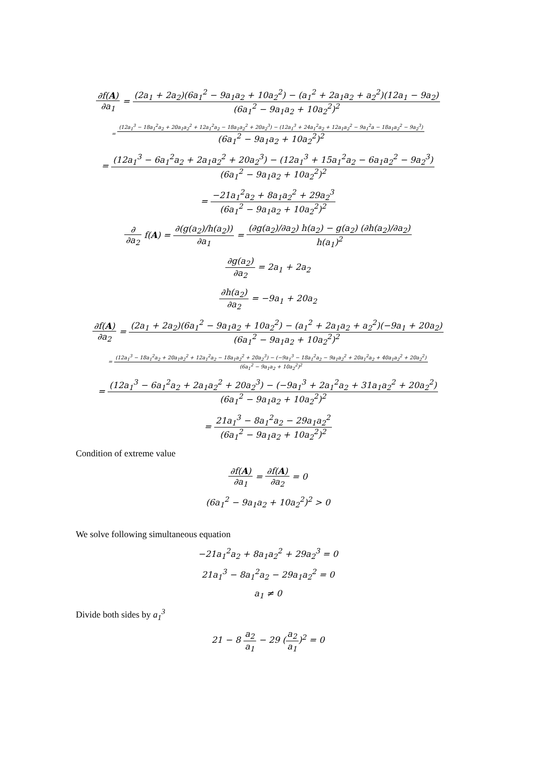∂f(A) ∂a<sub>1</sub> = (2a<sub>1</sub> + 2a<sub>2</sub>)(6a<sub>1</sub><sup>2</sup> − 9a<sub>1</sub>a<sub>2</sub> + 10a<sub>2</sub><sup>2</sup>) − (a<sub>1</sub><sup>2</sup> + 2a<sub>1</sub>a<sub>2</sub> + a<sub>2</sub><sup>2</sup>)(12a<sub>1</sub> − 9a<sub>2</sub>) (6a<sub>1</sub><sup>2</sup> − 9a<sub>1</sub>a<sub>2</sub> + 10a<sub>2</sub><sup>2</sup>)<sup>2</sup>
= (12a<sub>1</sub><sup>3</sup> − 18a<sub>1</sub><sup>2</sup>a<sub>2</sub> + 20a<sub>1</sub>a<sub>2</sub><sup>2</sup> + 12a<sub>1</sub><sup>2</sup>a<sub>2</sub> − 18a<sub>1</sub>a<sub>2</sub><sup>2</sup> + 20a<sub>2</sub><sup>3</sup>) − (12a<sub>1</sub><sup>3</sup> + 24a<sub>1</sub><sup>2</sup>a<sub>2</sub> + 12a<sub>1</sub>a<sub>2</sub><sup>2</sup> − 9a<sub>1</sub><sup>2</sup>a − 18a<sub>1</sub>a<sub>2</sub><sup>2</sup> − 9a<sub>2</sub><sup>3</sup>) (6a<sub>1</sub><sup>2</sup> − 9a<sub>1</sub>a<sub>2</sub> + 10a<sub>2</sub><sup>2</sup>)<sup>2</sup>
= (12a<sub>1</sub><sup>3</sup> − 6a<sub>1</sub><sup>2</sup>a<sub>2</sub> + 2a<sub>1</sub>a<sub>2</sub><sup>2</sup> + 20a<sub>2</sub><sup>3</sup>) − (12a<sub>1</sub><sup>3</sup> + 15a<sub>1</sub><sup>2</sup>a<sub>2</sub> − 6a<sub>1</sub>a<sub>2</sub><sup>2</sup> − 9a<sub>2</sub><sup>3</sup>) (6a<sub>1</sub><sup>2</sup> − 9a<sub>1</sub>a<sub>2</sub> + 10a<sub>2</sub><sup>2</sup>)<sup>2</sup>
= −21a<sub>1</sub><sup>2</sup>a<sub>2</sub> + 8a<sub>1</sub>a<sub>2</sub><sup>2</sup> + 29a<sub>2</sub><sup>3</sup> (6a<sub>1</sub><sup>2</sup> − 9a<sub>1</sub>a<sub>2</sub> + 10a<sub>2</sub><sup>2</sup>)<sup>2</sup>
∂ ∂a<sub>2</sub> f(A) = ∂(g(a<sub>2</sub>)/h(a<sub>2</sub>)) ∂a<sub>1</sub> = (∂g(a<sub>2</sub>)/∂a<sub>2</sub>) h(a<sub>2</sub>) − g(a<sub>2</sub>) (∂h(a<sub>2</sub>)/∂a<sub>2</sub>) h(a<sub>1</sub>)<sup>2</sup>
∂g(a<sub>2</sub>) ∂a<sub>2</sub> = 2a<sub>1</sub> + 2a<sub>2</sub>
∂h(a<sub>2</sub>) ∂a<sub>2</sub> = −9a<sub>1</sub> + 20a<sub>2</sub>
∂f(A) ∂a<sub>2</sub> = (2a<sub>1</sub> + 2a<sub>2</sub>)(6a<sub>1</sub><sup>2</sup> − 9a<sub>1</sub>a<sub>2</sub> + 10a<sub>2</sub><sup>2</sup>) − (a<sub>1</sub><sup>2</sup> + 2a<sub>1</sub>a<sub>2</sub> + a<sub>2</sub><sup>2</sup>)(−9a<sub>1</sub> + 20a<sub>2</sub>) (6a<sub>1</sub><sup>2</sup> − 9a<sub>1</sub>a<sub>2</sub> + 10a<sub>2</sub><sup>2</sup>)<sup>2</sup>
= (12a<sub>1</sub><sup>3</sup> − 18a<sub>1</sub><sup>2</sup>a<sub>2</sub> + 20a<sub>1</sub>a<sub>2</sub><sup>2</sup> + 12a<sub>1</sub><sup>2</sup>a<sub>2</sub> − 18a<sub>1</sub>a<sub>2</sub><sup>2</sup> + 20a<sub>2</sub><sup>3</sup>) − (−9a<sub>1</sub><sup>3</sup> − 18a<sub>1</sub><sup>2</sup>a<sub>2</sub> − 9a<sub>1</sub>a<sub>2</sub><sup>2</sup> + 20a<sub>1</sub><sup>2</sup>a<sub>2</sub> + 40a<sub>1</sub>a<sub>2</sub><sup>2</sup> + 20a<sub>2</sub><sup>2</sup>) (6a<sub>1</sub><sup>2</sup> − 9a<sub>1</sub>a<sub>2</sub> + 10a<sub>2</sub><sup>2</sup>)<sup>2</sup>
= (12a<sub>1</sub><sup>3</sup> − 6a<sub>1</sub><sup>2</sup>a<sub>2</sub> + 2a<sub>1</sub>a<sub>2</sub><sup>2</sup> + 20a<sub>2</sub><sup>3</sup>) − (−9a<sub>1</sub><sup>3</sup> + 2a<sub>1</sub><sup>2</sup>a<sub>2</sub> + 31a<sub>1</sub>a<sub>2</sub><sup>2</sup> + 20a<sub>2</sub><sup>2</sup>) (6a<sub>1</sub><sup>2</sup> − 9a<sub>1</sub>a<sub>2</sub> + 10a<sub>2</sub><sup>2</sup>)<sup>2</sup>
= 21a<sub>1</sub><sup>3</sup> − 8a<sub>1</sub><sup>2</sup>a<sub>2</sub> − 29a<sub>1</sub>a<sub>2</sub><sup>2</sup> (6a<sub>1</sub><sup>2</sup> − 9a<sub>1</sub>a<sub>2</sub> + 10a<sub>2</sub><sup>2</sup>)<sup>2</sup>
Condition of extreme value
∂f(A) ∂a<sub>1</sub> = ∂f(A) ∂a<sub>2</sub> = 0
(6a<sub>1</sub><sup>2</sup> − 9a<sub>1</sub>a<sub>2</sub> + 10a<sub>2</sub><sup>2</sup>)<sup>2</sup> > 0
We solve following simultaneous equation
−21a<sub>1</sub><sup>2</sup>a<sub>2</sub> + 8a<sub>1</sub>a<sub>2</sub><sup>2</sup> + 29a<sub>2</sub><sup>3</sup> = 0
21a<sub>1</sub><sup>3</sup> − 8a<sub>1</sub><sup>2</sup>a<sub>2</sub> − 29a<sub>1</sub>a<sub>2</sub><sup>2</sup> = 0
a<sub>1</sub> ≠ 0
Divide both sides by a<sub>1</sub><sup>3</sup>
21 − 8 a<sub>2</sub> a<sub>1</sub> − 29 (a<sub>2</sub> a<sub>1</sub>)<sup>2</sup> = 0